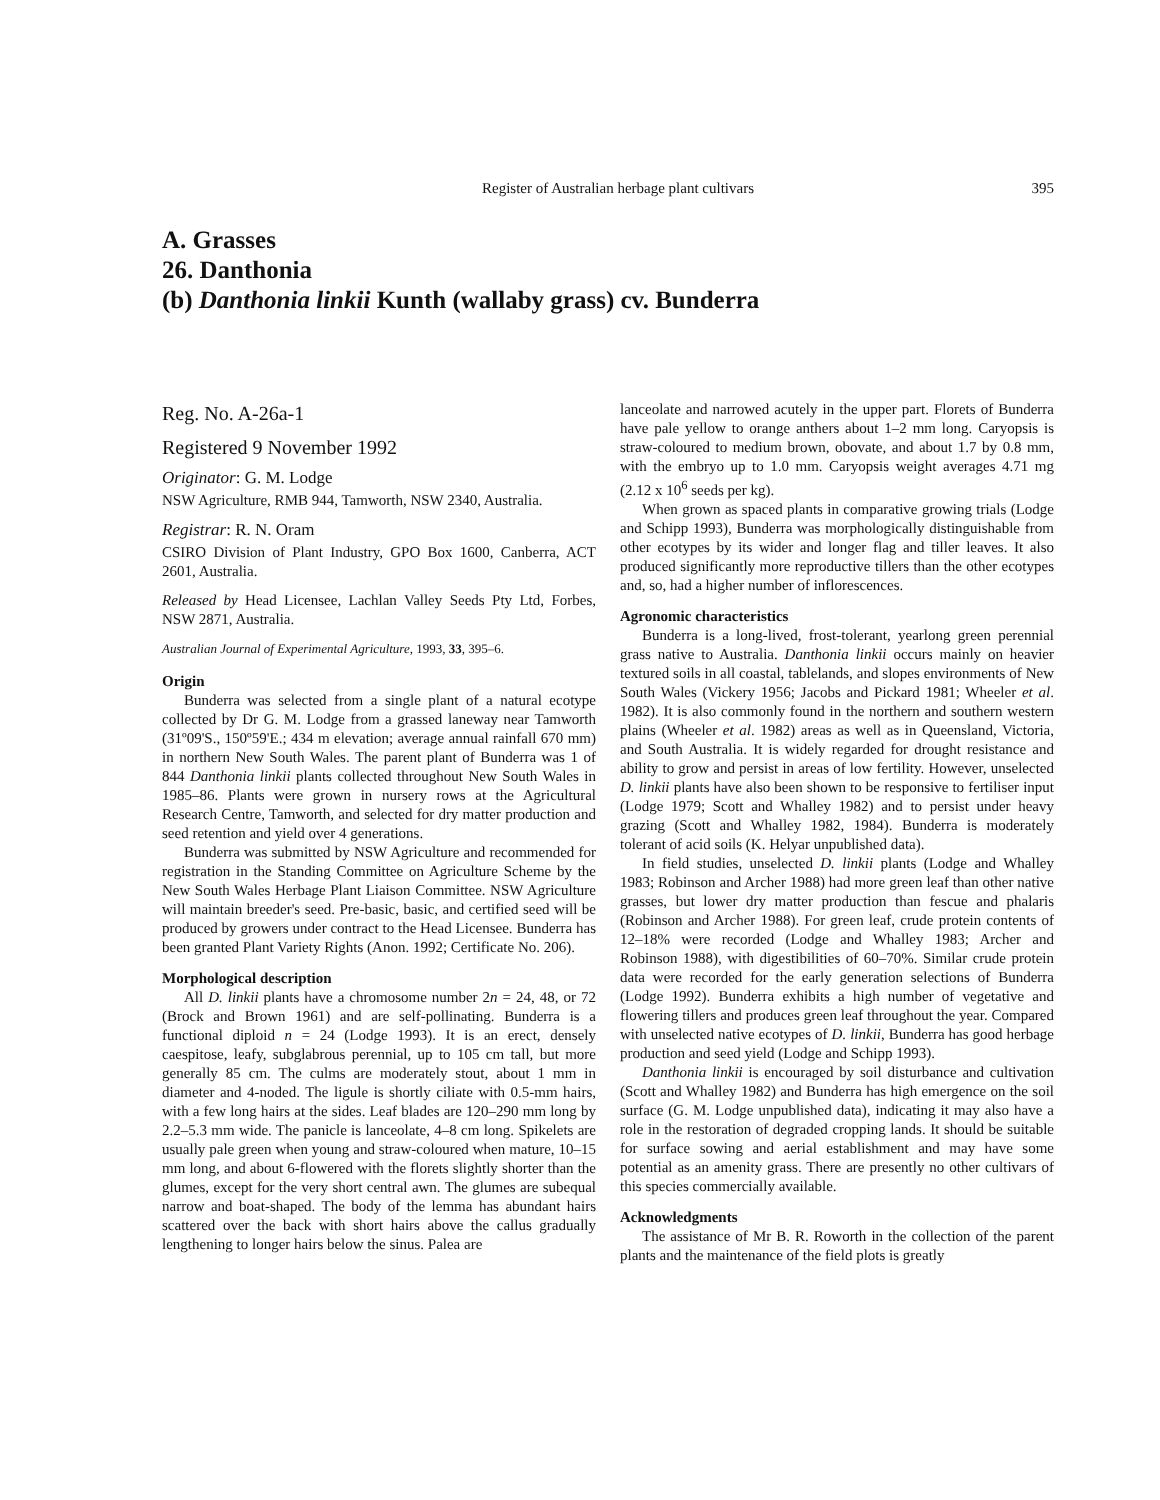Register of Australian herbage plant cultivars 395
A. Grasses
26. Danthonia
(b) Danthonia linkii Kunth (wallaby grass) cv. Bunderra
Reg. No. A-26a-1
Registered 9 November 1992
Originator: G. M. Lodge
NSW Agriculture, RMB 944, Tamworth, NSW 2340, Australia.
Registrar: R. N. Oram
CSIRO Division of Plant Industry, GPO Box 1600, Canberra, ACT 2601, Australia.
Released by Head Licensee, Lachlan Valley Seeds Pty Ltd, Forbes, NSW 2871, Australia.
Australian Journal of Experimental Agriculture, 1993, 33, 395–6.
Origin
Bunderra was selected from a single plant of a natural ecotype collected by Dr G. M. Lodge from a grassed laneway near Tamworth (31º09'S., 150º59'E.; 434 m elevation; average annual rainfall 670 mm) in northern New South Wales. The parent plant of Bunderra was 1 of 844 Danthonia linkii plants collected throughout New South Wales in 1985–86. Plants were grown in nursery rows at the Agricultural Research Centre, Tamworth, and selected for dry matter production and seed retention and yield over 4 generations.
Bunderra was submitted by NSW Agriculture and recommended for registration in the Standing Committee on Agriculture Scheme by the New South Wales Herbage Plant Liaison Committee. NSW Agriculture will maintain breeder's seed. Pre-basic, basic, and certified seed will be produced by growers under contract to the Head Licensee. Bunderra has been granted Plant Variety Rights (Anon. 1992; Certificate No. 206).
Morphological description
All D. linkii plants have a chromosome number 2n = 24, 48, or 72 (Brock and Brown 1961) and are self-pollinating. Bunderra is a functional diploid n = 24 (Lodge 1993). It is an erect, densely caespitose, leafy, subglabrous perennial, up to 105 cm tall, but more generally 85 cm. The culms are moderately stout, about 1 mm in diameter and 4-noded. The ligule is shortly ciliate with 0.5-mm hairs, with a few long hairs at the sides. Leaf blades are 120–290 mm long by 2.2–5.3 mm wide. The panicle is lanceolate, 4–8 cm long. Spikelets are usually pale green when young and straw-coloured when mature, 10–15 mm long, and about 6-flowered with the florets slightly shorter than the glumes, except for the very short central awn. The glumes are subequal narrow and boat-shaped. The body of the lemma has abundant hairs scattered over the back with short hairs above the callus gradually lengthening to longer hairs below the sinus. Palea are
lanceolate and narrowed acutely in the upper part. Florets of Bunderra have pale yellow to orange anthers about 1–2 mm long. Caryopsis is straw-coloured to medium brown, obovate, and about 1.7 by 0.8 mm, with the embryo up to 1.0 mm. Caryopsis weight averages 4.71 mg (2.12 x 10<sup>6</sup> seeds per kg).
When grown as spaced plants in comparative growing trials (Lodge and Schipp 1993), Bunderra was morphologically distinguishable from other ecotypes by its wider and longer flag and tiller leaves. It also produced significantly more reproductive tillers than the other ecotypes and, so, had a higher number of inflorescences.
Agronomic characteristics
Bunderra is a long-lived, frost-tolerant, yearlong green perennial grass native to Australia. Danthonia linkii occurs mainly on heavier textured soils in all coastal, tablelands, and slopes environments of New South Wales (Vickery 1956; Jacobs and Pickard 1981; Wheeler et al. 1982). It is also commonly found in the northern and southern western plains (Wheeler et al. 1982) areas as well as in Queensland, Victoria, and South Australia. It is widely regarded for drought resistance and ability to grow and persist in areas of low fertility. However, unselected D. linkii plants have also been shown to be responsive to fertiliser input (Lodge 1979; Scott and Whalley 1982) and to persist under heavy grazing (Scott and Whalley 1982, 1984). Bunderra is moderately tolerant of acid soils (K. Helyar unpublished data).
In field studies, unselected D. linkii plants (Lodge and Whalley 1983; Robinson and Archer 1988) had more green leaf than other native grasses, but lower dry matter production than fescue and phalaris (Robinson and Archer 1988). For green leaf, crude protein contents of 12–18% were recorded (Lodge and Whalley 1983; Archer and Robinson 1988), with digestibilities of 60–70%. Similar crude protein data were recorded for the early generation selections of Bunderra (Lodge 1992). Bunderra exhibits a high number of vegetative and flowering tillers and produces green leaf throughout the year. Compared with unselected native ecotypes of D. linkii, Bunderra has good herbage production and seed yield (Lodge and Schipp 1993).
Danthonia linkii is encouraged by soil disturbance and cultivation (Scott and Whalley 1982) and Bunderra has high emergence on the soil surface (G. M. Lodge unpublished data), indicating it may also have a role in the restoration of degraded cropping lands. It should be suitable for surface sowing and aerial establishment and may have some potential as an amenity grass. There are presently no other cultivars of this species commercially available.
Acknowledgments
The assistance of Mr B. R. Roworth in the collection of the parent plants and the maintenance of the field plots is greatly